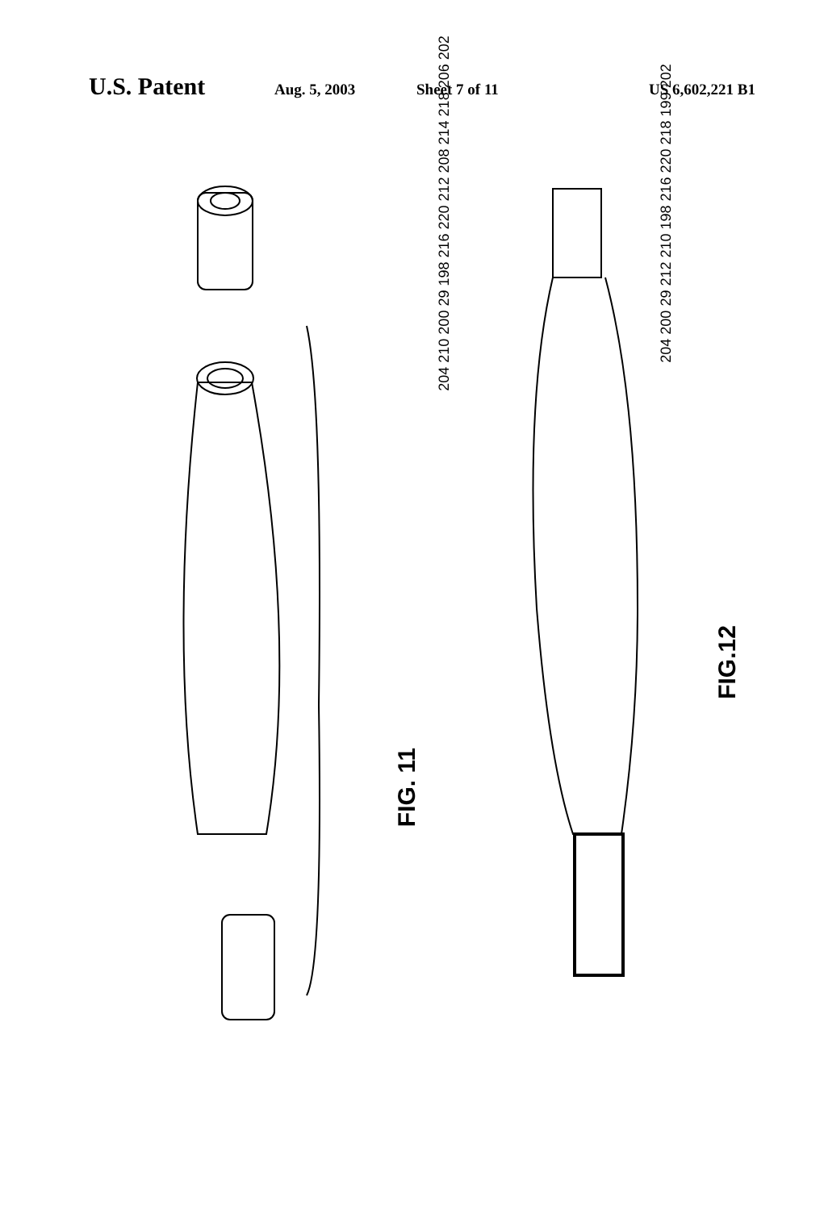U.S. Patent Aug. 5, 2003 Sheet 7 of 11 US 6,602,221 B1
FIG. 11
FIG.12
204 210 200 29 198 216 220 212 208 214 218 206 202
204 200 29 212 210 198 216 220 218 199 202